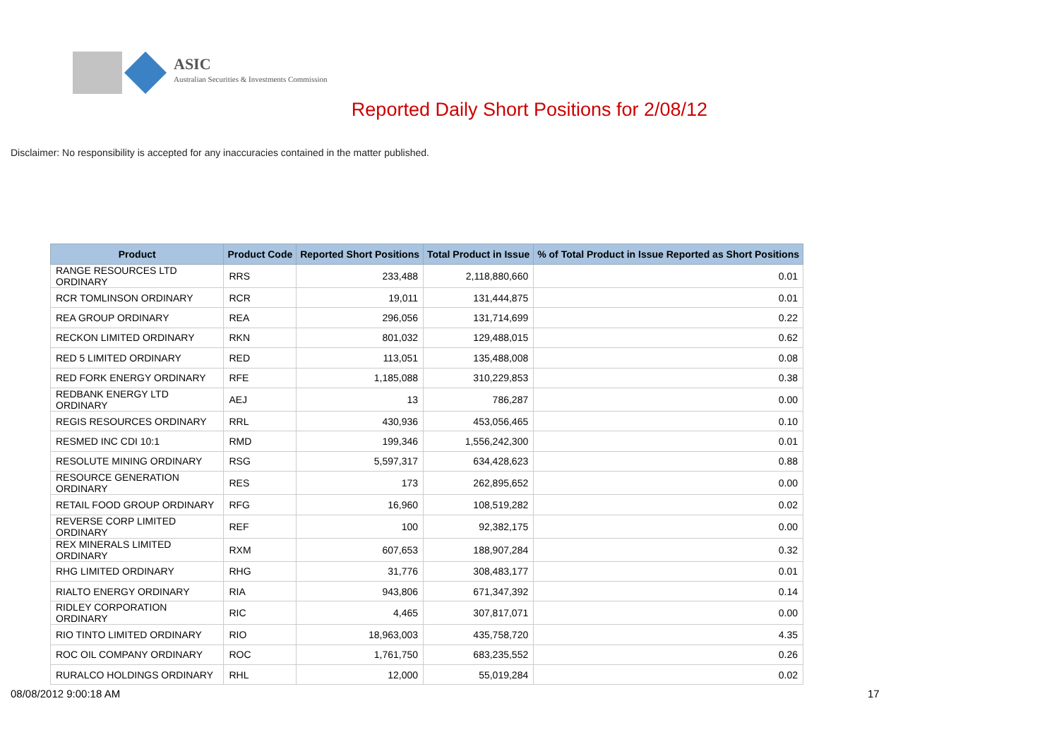ASIC
Australian Securities & Investments Commission
Reported Daily Short Positions for 2/08/12
Disclaimer: No responsibility is accepted for any inaccuracies contained in the matter published.
| Product | Product Code | Reported Short Positions | Total Product in Issue | % of Total Product in Issue Reported as Short Positions |
| --- | --- | --- | --- | --- |
| RANGE RESOURCES LTD ORDINARY | RRS | 233,488 | 2,118,880,660 | 0.01 |
| RCR TOMLINSON ORDINARY | RCR | 19,011 | 131,444,875 | 0.01 |
| REA GROUP ORDINARY | REA | 296,056 | 131,714,699 | 0.22 |
| RECKON LIMITED ORDINARY | RKN | 801,032 | 129,488,015 | 0.62 |
| RED 5 LIMITED ORDINARY | RED | 113,051 | 135,488,008 | 0.08 |
| RED FORK ENERGY ORDINARY | RFE | 1,185,088 | 310,229,853 | 0.38 |
| REDBANK ENERGY LTD ORDINARY | AEJ | 13 | 786,287 | 0.00 |
| REGIS RESOURCES ORDINARY | RRL | 430,936 | 453,056,465 | 0.10 |
| RESMED INC CDI 10:1 | RMD | 199,346 | 1,556,242,300 | 0.01 |
| RESOLUTE MINING ORDINARY | RSG | 5,597,317 | 634,428,623 | 0.88 |
| RESOURCE GENERATION ORDINARY | RES | 173 | 262,895,652 | 0.00 |
| RETAIL FOOD GROUP ORDINARY | RFG | 16,960 | 108,519,282 | 0.02 |
| REVERSE CORP LIMITED ORDINARY | REF | 100 | 92,382,175 | 0.00 |
| REX MINERALS LIMITED ORDINARY | RXM | 607,653 | 188,907,284 | 0.32 |
| RHG LIMITED ORDINARY | RHG | 31,776 | 308,483,177 | 0.01 |
| RIALTO ENERGY ORDINARY | RIA | 943,806 | 671,347,392 | 0.14 |
| RIDLEY CORPORATION ORDINARY | RIC | 4,465 | 307,817,071 | 0.00 |
| RIO TINTO LIMITED ORDINARY | RIO | 18,963,003 | 435,758,720 | 4.35 |
| ROC OIL COMPANY ORDINARY | ROC | 1,761,750 | 683,235,552 | 0.26 |
| RURALCO HOLDINGS ORDINARY | RHL | 12,000 | 55,019,284 | 0.02 |
08/08/2012 9:00:18 AM 17